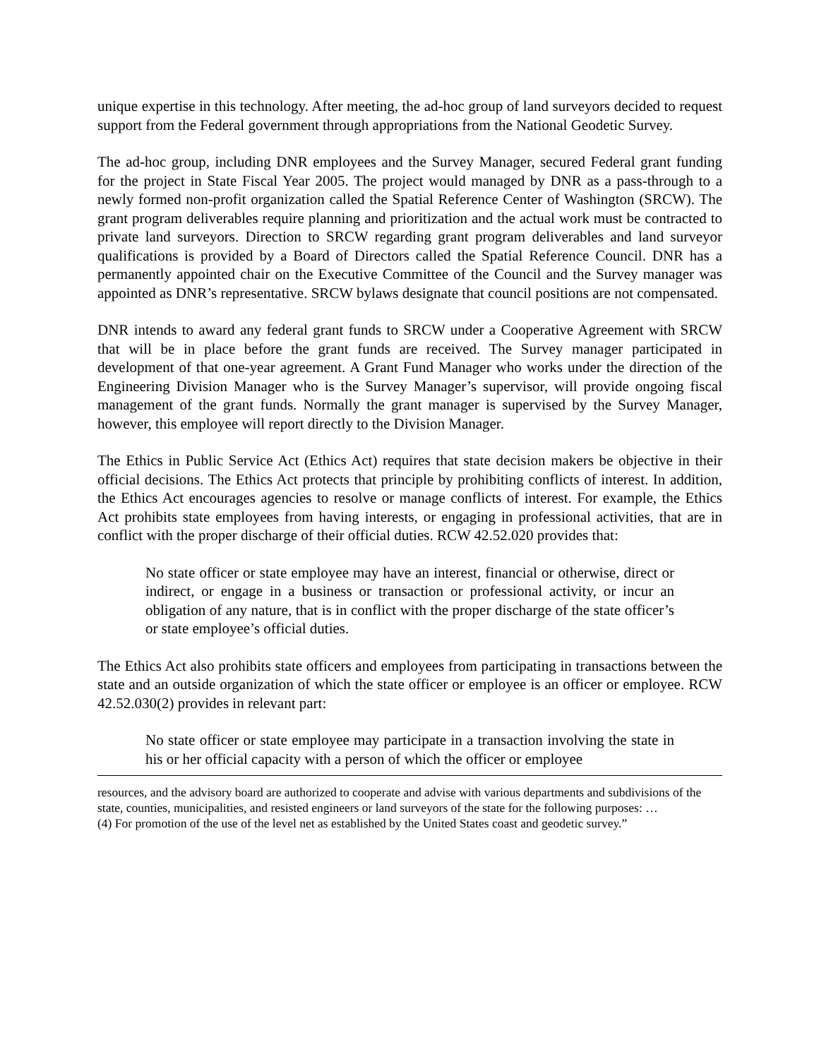unique expertise in this technology. After meeting, the ad-hoc group of land surveyors decided to request support from the Federal government through appropriations from the National Geodetic Survey.
The ad-hoc group, including DNR employees and the Survey Manager, secured Federal grant funding for the project in State Fiscal Year 2005. The project would managed by DNR as a pass-through to a newly formed non-profit organization called the Spatial Reference Center of Washington (SRCW). The grant program deliverables require planning and prioritization and the actual work must be contracted to private land surveyors. Direction to SRCW regarding grant program deliverables and land surveyor qualifications is provided by a Board of Directors called the Spatial Reference Council. DNR has a permanently appointed chair on the Executive Committee of the Council and the Survey manager was appointed as DNR’s representative. SRCW bylaws designate that council positions are not compensated.
DNR intends to award any federal grant funds to SRCW under a Cooperative Agreement with SRCW that will be in place before the grant funds are received. The Survey manager participated in development of that one-year agreement. A Grant Fund Manager who works under the direction of the Engineering Division Manager who is the Survey Manager’s supervisor, will provide ongoing fiscal management of the grant funds. Normally the grant manager is supervised by the Survey Manager, however, this employee will report directly to the Division Manager.
The Ethics in Public Service Act (Ethics Act) requires that state decision makers be objective in their official decisions. The Ethics Act protects that principle by prohibiting conflicts of interest. In addition, the Ethics Act encourages agencies to resolve or manage conflicts of interest. For example, the Ethics Act prohibits state employees from having interests, or engaging in professional activities, that are in conflict with the proper discharge of their official duties. RCW 42.52.020 provides that:
No state officer or state employee may have an interest, financial or otherwise, direct or indirect, or engage in a business or transaction or professional activity, or incur an obligation of any nature, that is in conflict with the proper discharge of the state officer’s or state employee’s official duties.
The Ethics Act also prohibits state officers and employees from participating in transactions between the state and an outside organization of which the state officer or employee is an officer or employee. RCW 42.52.030(2) provides in relevant part:
No state officer or state employee may participate in a transaction involving the state in his or her official capacity with a person of which the officer or employee
resources, and the advisory board are authorized to cooperate and advise with various departments and subdivisions of the state, counties, municipalities, and resisted engineers or land surveyors of the state for the following purposes: …
(4) For promotion of the use of the level net as established by the United States coast and geodetic survey.”